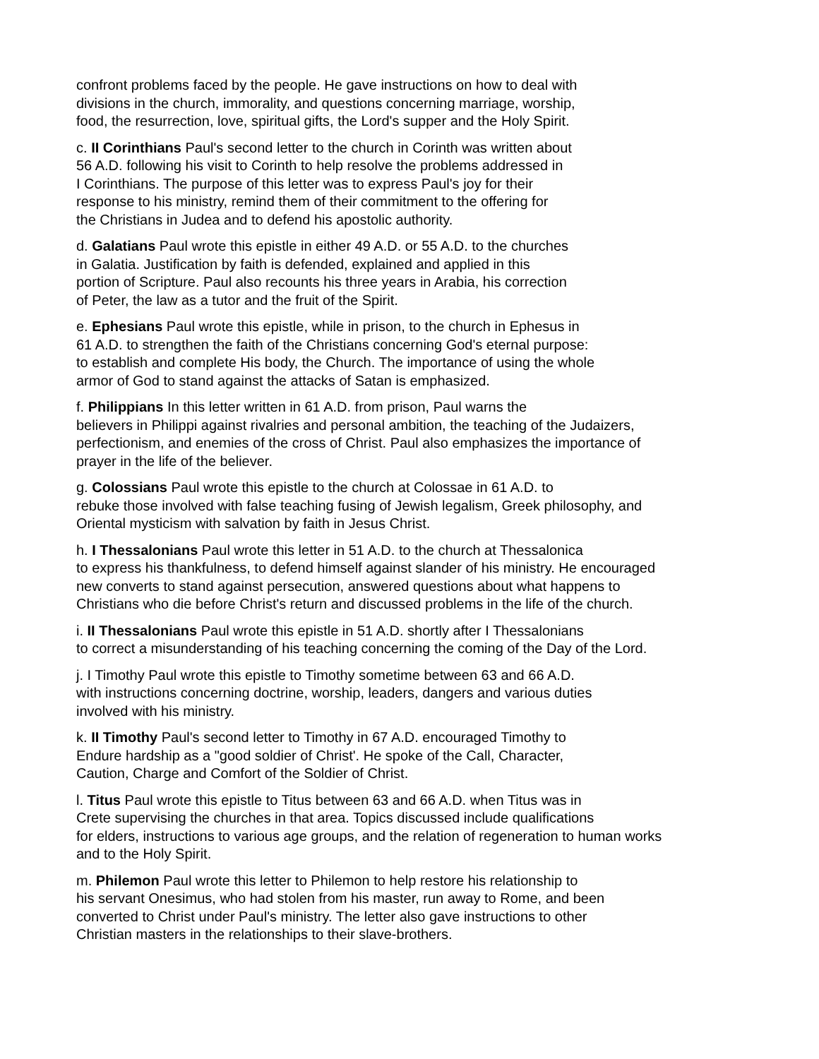confront problems faced by the people. He gave instructions on how to deal with
divisions in the church, immorality, and questions concerning marriage, worship,
food, the resurrection, love, spiritual gifts, the Lord's supper and the Holy Spirit.
c. II Corinthians Paul's second letter to the church in Corinth was written about
56 A.D. following his visit to Corinth to help resolve the problems addressed in
I Corinthians. The purpose of this letter was to express Paul's joy for their
response to his ministry, remind them of their commitment to the offering for
the Christians in Judea and to defend his apostolic authority.
d. Galatians Paul wrote this epistle in either 49 A.D. or 55 A.D. to the churches
in Galatia. Justification by faith is defended, explained and applied in this
portion of Scripture. Paul also recounts his three years in Arabia, his correction
of Peter, the law as a tutor and the fruit of the Spirit.
e. Ephesians Paul wrote this epistle, while in prison, to the church in Ephesus in
61 A.D. to strengthen the faith of the Christians concerning God's eternal purpose:
to establish and complete His body, the Church. The importance of using the whole
armor of God to stand against the attacks of Satan is emphasized.
f. Philippians In this letter written in 61 A.D. from prison, Paul warns the
believers in Philippi against rivalries and personal ambition, the teaching of the Judaizers,
perfectionism, and enemies of the cross of Christ. Paul also emphasizes the importance of
prayer in the life of the believer.
g. Colossians Paul wrote this epistle to the church at Colossae in 61 A.D. to
rebuke those involved with false teaching fusing of Jewish legalism, Greek philosophy, and
Oriental mysticism with salvation by faith in Jesus Christ.
h. I Thessalonians Paul wrote this letter in 51 A.D. to the church at Thessalonica
to express his thankfulness, to defend himself against slander of his ministry. He encouraged
new converts to stand against persecution, answered questions about what happens to
Christians who die before Christ's return and discussed problems in the life of the church.
i. II Thessalonians Paul wrote this epistle in 51 A.D. shortly after I Thessalonians
to correct a misunderstanding of his teaching concerning the coming of the Day of the Lord.
j. I Timothy Paul wrote this epistle to Timothy sometime between 63 and 66 A.D.
with instructions concerning doctrine, worship, leaders, dangers and various duties
involved with his ministry.
k. II Timothy Paul's second letter to Timothy in 67 A.D. encouraged Timothy to
Endure hardship as a "good soldier of Christ'. He spoke of the Call, Character,
Caution, Charge and Comfort of the Soldier of Christ.
l. Titus Paul wrote this epistle to Titus between 63 and 66 A.D. when Titus was in
Crete supervising the churches in that area. Topics discussed include qualifications
for elders, instructions to various age groups, and the relation of regeneration to human works
and to the Holy Spirit.
m. Philemon Paul wrote this letter to Philemon to help restore his relationship to
his servant Onesimus, who had stolen from his master, run away to Rome, and been
converted to Christ under Paul's ministry. The letter also gave instructions to other
Christian masters in the relationships to their slave-brothers.